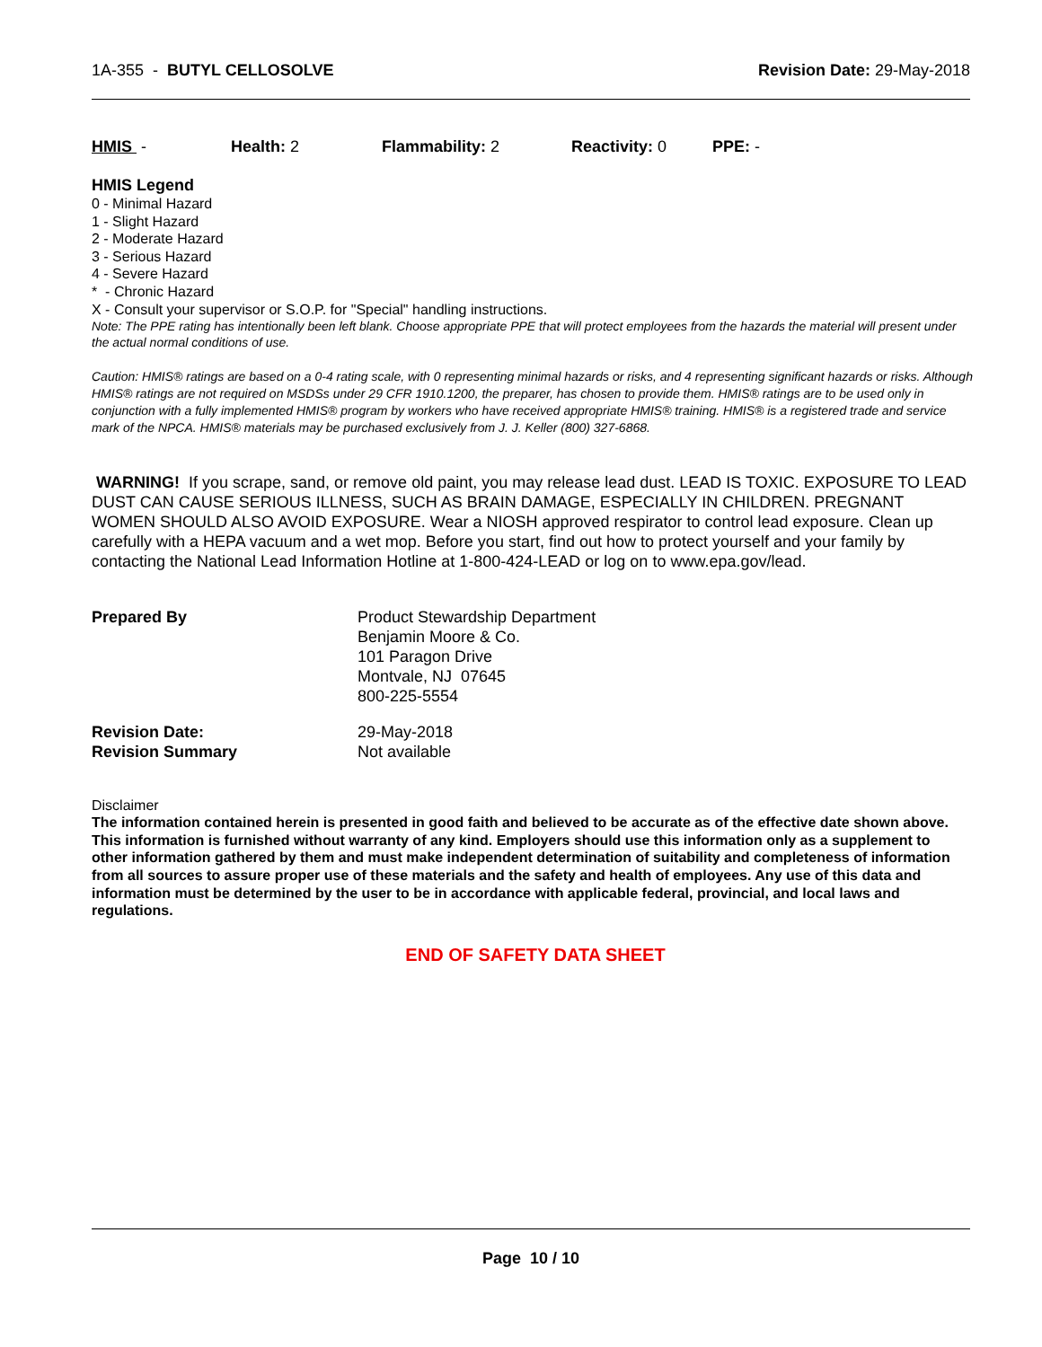1A-355 - BUTYL CELLOSOLVE Revision Date: 29-May-2018
HMIS - Health: 2 Flammability: 2 Reactivity: 0 PPE: -
HMIS Legend
0 - Minimal Hazard
1 - Slight Hazard
2 - Moderate Hazard
3 - Serious Hazard
4 - Severe Hazard
* - Chronic Hazard
X - Consult your supervisor or S.O.P. for "Special" handling instructions.
Note: The PPE rating has intentionally been left blank. Choose appropriate PPE that will protect employees from the hazards the material will present under the actual normal conditions of use.
Caution: HMIS® ratings are based on a 0-4 rating scale, with 0 representing minimal hazards or risks, and 4 representing significant hazards or risks. Although HMIS® ratings are not required on MSDSs under 29 CFR 1910.1200, the preparer, has chosen to provide them. HMIS® ratings are to be used only in conjunction with a fully implemented HMIS® program by workers who have received appropriate HMIS® training. HMIS® is a registered trade and service mark of the NPCA. HMIS® materials may be purchased exclusively from J. J. Keller (800) 327-6868.
WARNING! If you scrape, sand, or remove old paint, you may release lead dust. LEAD IS TOXIC. EXPOSURE TO LEAD DUST CAN CAUSE SERIOUS ILLNESS, SUCH AS BRAIN DAMAGE, ESPECIALLY IN CHILDREN. PREGNANT WOMEN SHOULD ALSO AVOID EXPOSURE. Wear a NIOSH approved respirator to control lead exposure. Clean up carefully with a HEPA vacuum and a wet mop. Before you start, find out how to protect yourself and your family by contacting the National Lead Information Hotline at 1-800-424-LEAD or log on to www.epa.gov/lead.
Prepared By Product Stewardship Department
Benjamin Moore & Co.
101 Paragon Drive
Montvale, NJ 07645
800-225-5554
Revision Date: 29-May-2018
Revision Summary Not available
Disclaimer
The information contained herein is presented in good faith and believed to be accurate as of the effective date shown above. This information is furnished without warranty of any kind. Employers should use this information only as a supplement to other information gathered by them and must make independent determination of suitability and completeness of information from all sources to assure proper use of these materials and the safety and health of employees. Any use of this data and information must be determined by the user to be in accordance with applicable federal, provincial, and local laws and regulations.
END OF SAFETY DATA SHEET
Page 10 / 10